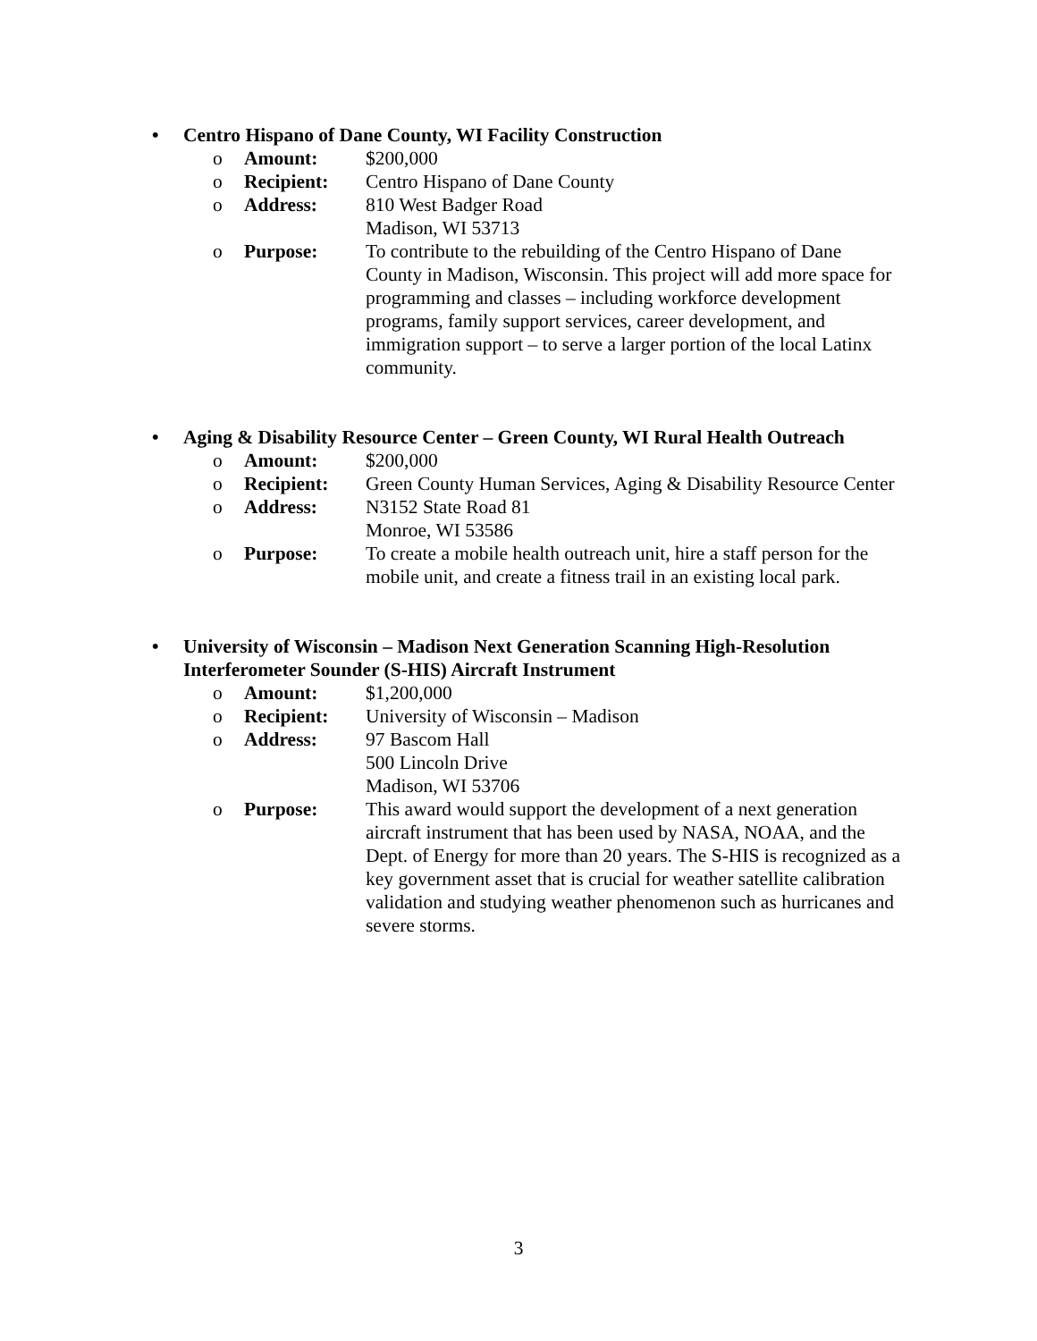• Centro Hispano of Dane County, WI Facility Construction
o Amount: $200,000
o Recipient: Centro Hispano of Dane County
o Address: 810 West Badger Road
Madison, WI 53713
o Purpose: To contribute to the rebuilding of the Centro Hispano of Dane County in Madison, Wisconsin. This project will add more space for programming and classes – including workforce development programs, family support services, career development, and immigration support – to serve a larger portion of the local Latinx community.
• Aging & Disability Resource Center – Green County, WI Rural Health Outreach
o Amount: $200,000
o Recipient: Green County Human Services, Aging & Disability Resource Center
o Address: N3152 State Road 81
Monroe, WI 53586
o Purpose: To create a mobile health outreach unit, hire a staff person for the mobile unit, and create a fitness trail in an existing local park.
• University of Wisconsin – Madison Next Generation Scanning High-Resolution Interferometer Sounder (S-HIS) Aircraft Instrument
o Amount: $1,200,000
o Recipient: University of Wisconsin – Madison
o Address: 97 Bascom Hall
500 Lincoln Drive
Madison, WI 53706
o Purpose: This award would support the development of a next generation aircraft instrument that has been used by NASA, NOAA, and the Dept. of Energy for more than 20 years. The S-HIS is recognized as a key government asset that is crucial for weather satellite calibration validation and studying weather phenomenon such as hurricanes and severe storms.
3